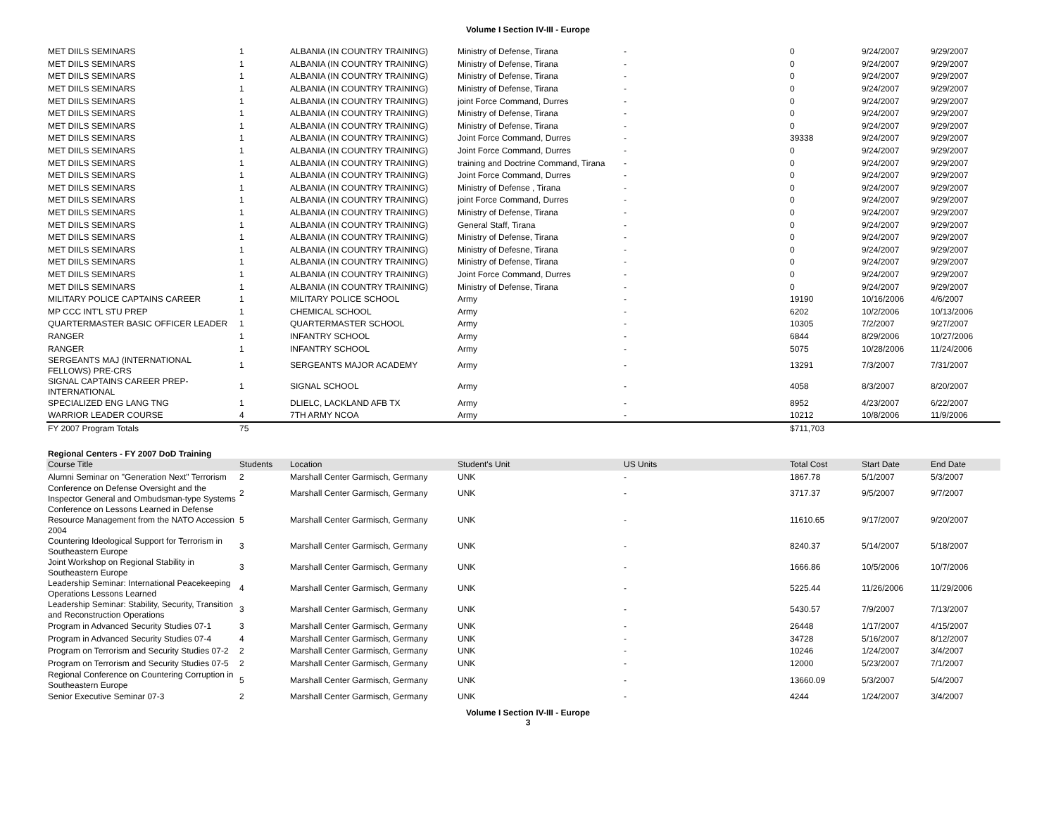Volume I Section IV-III - Europe
| MET DIILS SEMINARS | 1 | ALBANIA (IN COUNTRY TRAINING) | Ministry of Defense, Tirana | - | 0 | 9/24/2007 | 9/29/2007 |
| MET DIILS SEMINARS | 1 | ALBANIA (IN COUNTRY TRAINING) | Ministry of Defense, Tirana | - | 0 | 9/24/2007 | 9/29/2007 |
| MET DIILS SEMINARS | 1 | ALBANIA (IN COUNTRY TRAINING) | Ministry of Defense, Tirana | - | 0 | 9/24/2007 | 9/29/2007 |
| MET DIILS SEMINARS | 1 | ALBANIA (IN COUNTRY TRAINING) | Ministry of Defense, Tirana | - | 0 | 9/24/2007 | 9/29/2007 |
| MET DIILS SEMINARS | 1 | ALBANIA (IN COUNTRY TRAINING) | joint Force Command, Durres | - | 0 | 9/24/2007 | 9/29/2007 |
| MET DIILS SEMINARS | 1 | ALBANIA (IN COUNTRY TRAINING) | Ministry of Defense, Tirana | - | 0 | 9/24/2007 | 9/29/2007 |
| MET DIILS SEMINARS | 1 | ALBANIA (IN COUNTRY TRAINING) | Ministry of Defense, Tirana | - | 0 | 9/24/2007 | 9/29/2007 |
| MET DIILS SEMINARS | 1 | ALBANIA (IN COUNTRY TRAINING) | Joint Force Command, Durres | - | 39338 | 9/24/2007 | 9/29/2007 |
| MET DIILS SEMINARS | 1 | ALBANIA (IN COUNTRY TRAINING) | Joint Force Command, Durres | - | 0 | 9/24/2007 | 9/29/2007 |
| MET DIILS SEMINARS | 1 | ALBANIA (IN COUNTRY TRAINING) | training and Doctrine Command, Tirana | - | 0 | 9/24/2007 | 9/29/2007 |
| MET DIILS SEMINARS | 1 | ALBANIA (IN COUNTRY TRAINING) | Joint Force Command, Durres | - | 0 | 9/24/2007 | 9/29/2007 |
| MET DIILS SEMINARS | 1 | ALBANIA (IN COUNTRY TRAINING) | Ministry of Defense , Tirana | - | 0 | 9/24/2007 | 9/29/2007 |
| MET DIILS SEMINARS | 1 | ALBANIA (IN COUNTRY TRAINING) | joint Force Command, Durres | - | 0 | 9/24/2007 | 9/29/2007 |
| MET DIILS SEMINARS | 1 | ALBANIA (IN COUNTRY TRAINING) | Ministry of Defense, Tirana | - | 0 | 9/24/2007 | 9/29/2007 |
| MET DIILS SEMINARS | 1 | ALBANIA (IN COUNTRY TRAINING) | General Staff, Tirana | - | 0 | 9/24/2007 | 9/29/2007 |
| MET DIILS SEMINARS | 1 | ALBANIA (IN COUNTRY TRAINING) | Ministry of Defense, Tirana | - | 0 | 9/24/2007 | 9/29/2007 |
| MET DIILS SEMINARS | 1 | ALBANIA (IN COUNTRY TRAINING) | Ministry of Defesne, Tirana | - | 0 | 9/24/2007 | 9/29/2007 |
| MET DIILS SEMINARS | 1 | ALBANIA (IN COUNTRY TRAINING) | Ministry of Defense, Tirana | - | 0 | 9/24/2007 | 9/29/2007 |
| MET DIILS SEMINARS | 1 | ALBANIA (IN COUNTRY TRAINING) | Joint Force Command, Durres | - | 0 | 9/24/2007 | 9/29/2007 |
| MET DIILS SEMINARS | 1 | ALBANIA (IN COUNTRY TRAINING) | Ministry of Defense, Tirana | - | 0 | 9/24/2007 | 9/29/2007 |
| MILITARY POLICE CAPTAINS CAREER | 1 | MILITARY POLICE SCHOOL | Army | - | 19190 | 10/16/2006 | 4/6/2007 |
| MP CCC INT'L STU PREP | 1 | CHEMICAL SCHOOL | Army | - | 6202 | 10/2/2006 | 10/13/2006 |
| QUARTERMASTER BASIC OFFICER LEADER | 1 | QUARTERMASTER SCHOOL | Army | - | 10305 | 7/2/2007 | 9/27/2007 |
| RANGER | 1 | INFANTRY SCHOOL | Army | - | 6844 | 8/29/2006 | 10/27/2006 |
| RANGER | 1 | INFANTRY SCHOOL | Army | - | 5075 | 10/28/2006 | 11/24/2006 |
| SERGEANTS MAJ (INTERNATIONAL FELLOWS) PRE-CRS | 1 | SERGEANTS MAJOR ACADEMY | Army | - | 13291 | 7/3/2007 | 7/31/2007 |
| SIGNAL CAPTAINS CAREER PREP-INTERNATIONAL | 1 | SIGNAL SCHOOL | Army | - | 4058 | 8/3/2007 | 8/20/2007 |
| SPECIALIZED ENG LANG TNG | 1 | DLIELC, LACKLAND AFB TX | Army | - | 8952 | 4/23/2007 | 6/22/2007 |
| WARRIOR LEADER COURSE | 4 | 7TH ARMY NCOA | Army | - | 10212 | 10/8/2006 | 11/9/2006 |
| FY 2007 Program Totals | 75 | | | | $711,703 | | |
Regional Centers - FY 2007 DoD Training
| Course Title | Students | Location | Student's Unit | US Units | Total Cost | Start Date | End Date |
| --- | --- | --- | --- | --- | --- | --- | --- |
| Alumni Seminar on "Generation Next" Terrorism | 2 | Marshall Center Garmisch, Germany | UNK | - | 1867.78 | 5/1/2007 | 5/3/2007 |
| Conference on Defense Oversight and the Inspector General and Ombudsman-type Systems | 2 | Marshall Center Garmisch, Germany | UNK | - | 3717.37 | 9/5/2007 | 9/7/2007 |
| Conference on Lessons Learned in Defense Resource Management from the NATO Accession 2004 | 5 | Marshall Center Garmisch, Germany | UNK | - | 11610.65 | 9/17/2007 | 9/20/2007 |
| Countering Ideological Support for Terrorism in Southeastern Europe | 3 | Marshall Center Garmisch, Germany | UNK | - | 8240.37 | 5/14/2007 | 5/18/2007 |
| Joint Workshop on Regional Stability in Southeastern Europe | 3 | Marshall Center Garmisch, Germany | UNK | - | 1666.86 | 10/5/2006 | 10/7/2006 |
| Leadership Seminar: International Peacekeeping Operations Lessons Learned | 4 | Marshall Center Garmisch, Germany | UNK | - | 5225.44 | 11/26/2006 | 11/29/2006 |
| Leadership Seminar: Stability, Security, Transition and Reconstruction Operations | 3 | Marshall Center Garmisch, Germany | UNK | - | 5430.57 | 7/9/2007 | 7/13/2007 |
| Program in Advanced Security Studies 07-1 | 3 | Marshall Center Garmisch, Germany | UNK | - | 26448 | 1/17/2007 | 4/15/2007 |
| Program in Advanced Security Studies 07-4 | 4 | Marshall Center Garmisch, Germany | UNK | - | 34728 | 5/16/2007 | 8/12/2007 |
| Program on Terrorism and Security Studies 07-2 | 2 | Marshall Center Garmisch, Germany | UNK | - | 10246 | 1/24/2007 | 3/4/2007 |
| Program on Terrorism and Security Studies 07-5 | 2 | Marshall Center Garmisch, Germany | UNK | - | 12000 | 5/23/2007 | 7/1/2007 |
| Regional Conference on Countering Corruption in Southeastern Europe | 5 | Marshall Center Garmisch, Germany | UNK | - | 13660.09 | 5/3/2007 | 5/4/2007 |
| Senior Executive Seminar 07-3 | 2 | Marshall Center Garmisch, Germany | UNK | - | 4244 | 1/24/2007 | 3/4/2007 |
Volume I Section IV-III - Europe
3